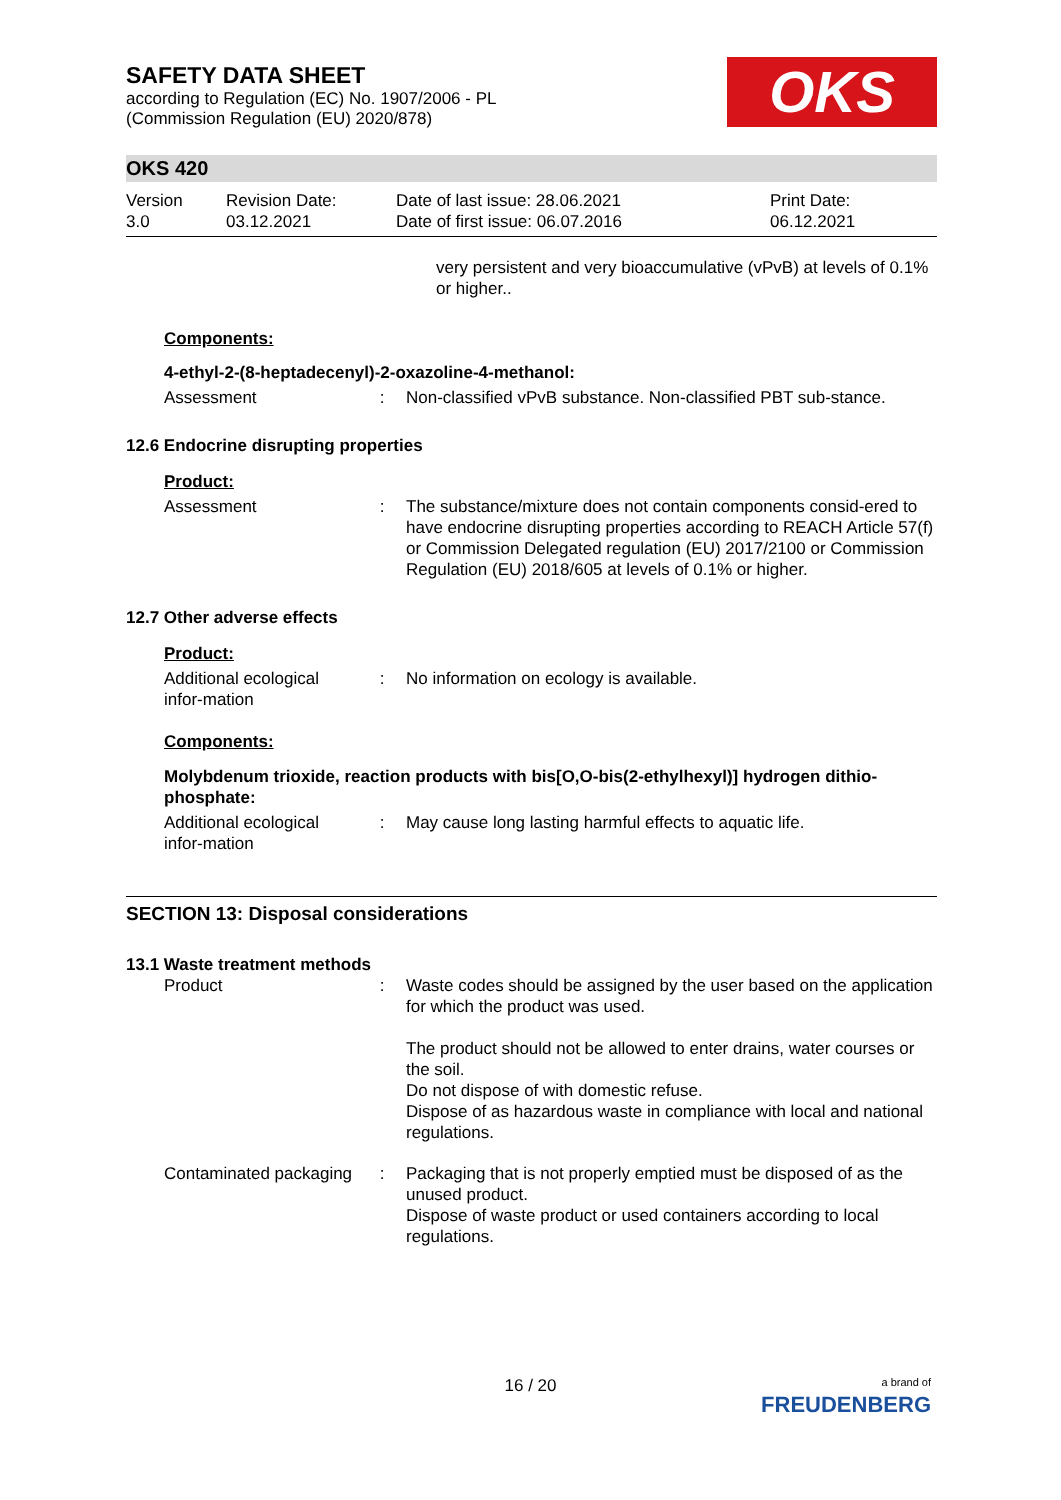SAFETY DATA SHEET
according to Regulation (EC) No. 1907/2006 - PL
(Commission Regulation (EU) 2020/878)
OKS
OKS 420
Version
3.0
Revision Date:
03.12.2021
Date of last issue: 28.06.2021
Date of first issue: 06.07.2016
Print Date:
06.12.2021
very persistent and very bioaccumulative (vPvB) at levels of 0.1% or higher..
Components:
4-ethyl-2-(8-heptadecenyl)-2-oxazoline-4-methanol:
Assessment : Non-classified vPvB substance. Non-classified PBT sub-stance.
12.6 Endocrine disrupting properties
Product:
Assessment : The substance/mixture does not contain components consid-ered to have endocrine disrupting properties according to REACH Article 57(f) or Commission Delegated regulation (EU) 2017/2100 or Commission Regulation (EU) 2018/605 at levels of 0.1% or higher.
12.7 Other adverse effects
Product:
Additional ecological infor-mation
: No information on ecology is available.
Components:
Molybdenum trioxide, reaction products with bis[O,O-bis(2-ethylhexyl)] hydrogen dithio-phosphate:
Additional ecological infor-mation
: May cause long lasting harmful effects to aquatic life.
SECTION 13: Disposal considerations
13.1 Waste treatment methods
Product : Waste codes should be assigned by the user based on the application for which the product was used.
The product should not be allowed to enter drains, water courses or the soil.
Do not dispose of with domestic refuse.
Dispose of as hazardous waste in compliance with local and national regulations.
Contaminated packaging : Packaging that is not properly emptied must be disposed of as the unused product.
Dispose of waste product or used containers according to local regulations.
16 / 20
a brand of
FREUDENBERG